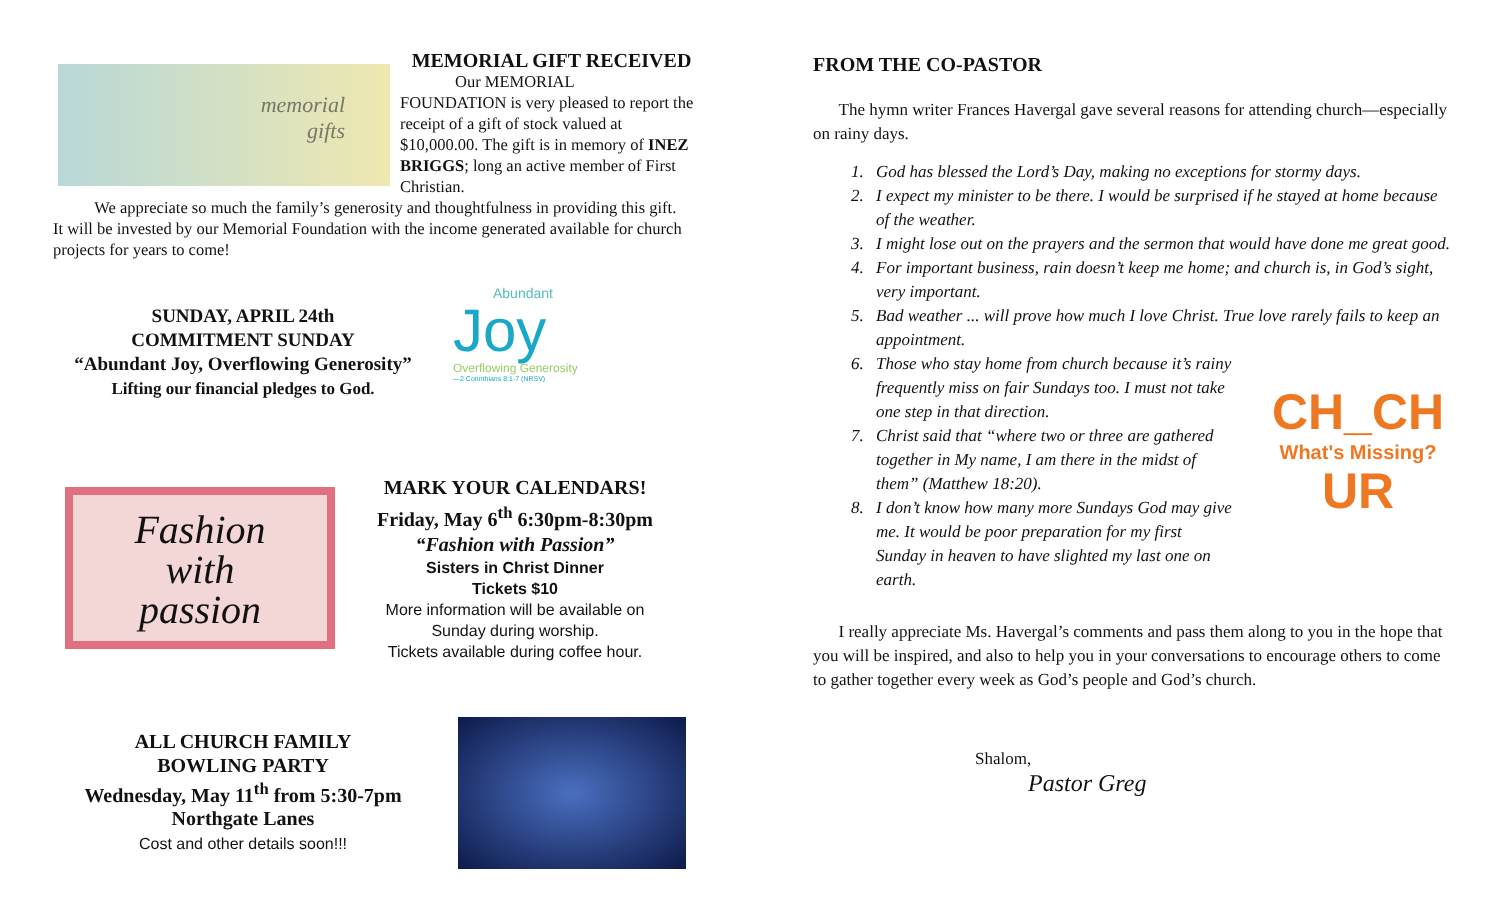memorial
gifts
MEMORIAL GIFT RECEIVED
Our MEMORIAL
FOUNDATION is very pleased to report the receipt of a gift of stock valued at $10,000.00. The gift is in memory of INEZ BRIGGS; long an active member of First Christian.
We appreciate so much the family’s generosity and thoughtfulness in providing this gift. It will be invested by our Memorial Foundation with the income generated available for church projects for years to come!
SUNDAY, APRIL 24th
COMMITMENT SUNDAY
“Abundant Joy, Overflowing Generosity”
Lifting our financial pledges to God.
Abundant
Joy
Overflowing Generosity
—2 Corinthians 8:1-7 (NRSV)
Fashion
with
passion
MARK YOUR CALENDARS!
Friday, May 6<sup>th</sup> 6:30pm-8:30pm
“Fashion with Passion”
Sisters in Christ Dinner
Tickets $10
More information will be available on Sunday during worship.
Tickets available during coffee hour.
ALL CHURCH FAMILY
BOWLING PARTY
Wednesday, May 11<sup>th</sup> from 5:30-7pm
Northgate Lanes
Cost and other details soon!!!
FROM THE CO-PASTOR
The hymn writer Frances Havergal gave several reasons for attending church—especially on rainy days.
1. God has blessed the Lord’s Day, making no exceptions for stormy days.
2. I expect my minister to be there. I would be surprised if he stayed at home because of the weather.
3. I might lose out on the prayers and the sermon that would have done me great good.
4. For important business, rain doesn’t keep me home; and church is, in God’s sight, very important.
5. Bad weather ... will prove how much I love Christ. True love rarely fails to keep an appointment.
6. Those who stay home from church because it’s rainy frequently miss on fair Sundays too. I must not take one step in that direction.
7. Christ said that “where two or three are gathered together in My name, I am there in the midst of them” (Matthew 18:20).
8. I don’t know how many more Sundays God may give me. It would be poor preparation for my first Sunday in heaven to have slighted my last one on earth.
CH_CH
What's Missing?
UR
I really appreciate Ms. Havergal’s comments and pass them along to you in the hope that you will be inspired, and also to help you in your conversations to encourage others to come to gather together every week as God’s people and God’s church.
Shalom,
Pastor Greg